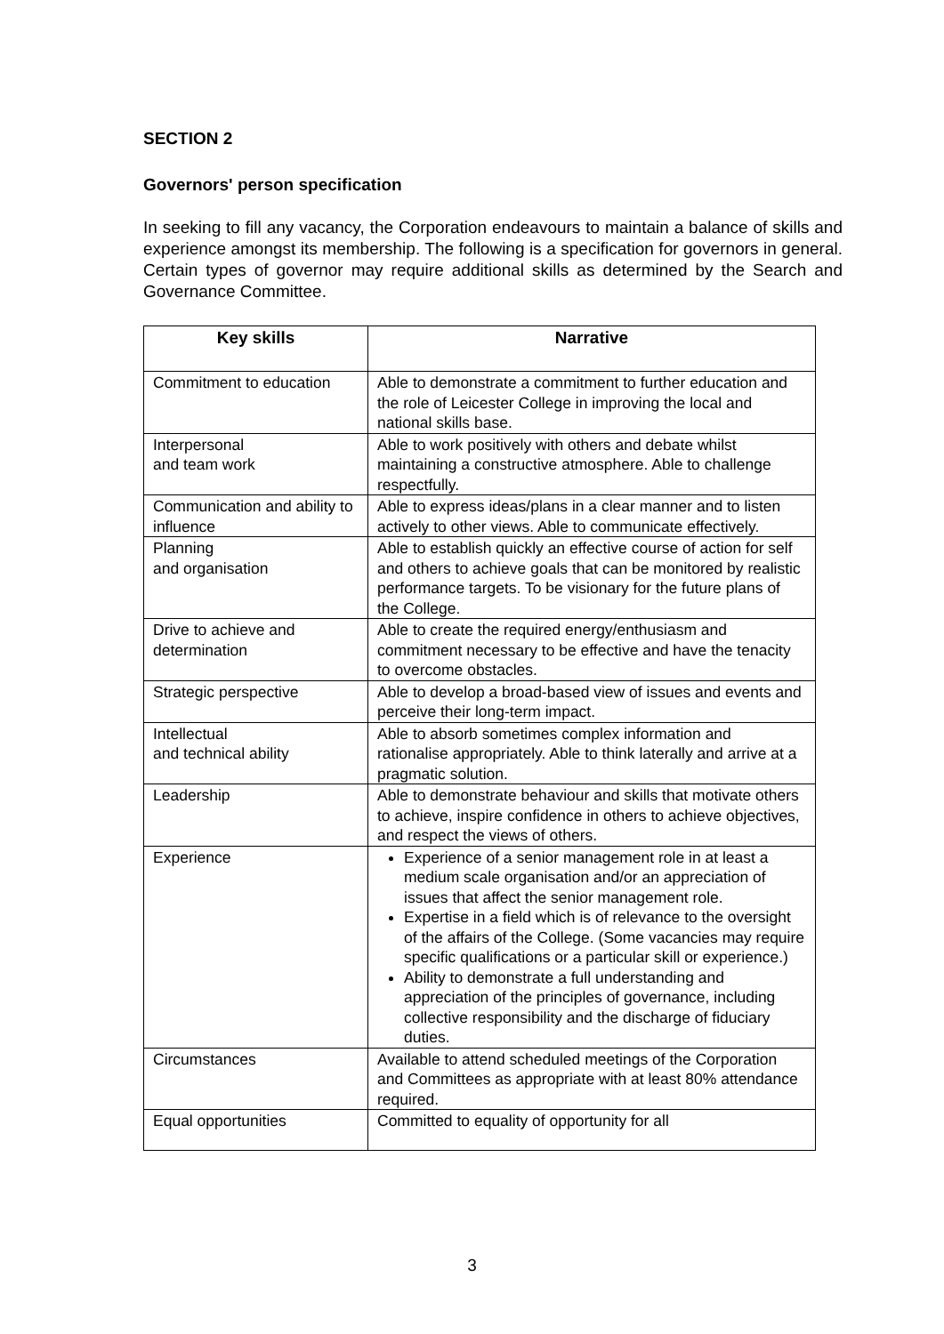SECTION 2
Governors' person specification
In seeking to fill any vacancy, the Corporation endeavours to maintain a balance of skills and experience amongst its membership. The following is a specification for governors in general. Certain types of governor may require additional skills as determined by the Search and Governance Committee.
| Key skills | Narrative |
| --- | --- |
| Commitment to education | Able to demonstrate a commitment to further education and the role of Leicester College in improving the local and national skills base. |
| Interpersonal and team work | Able to work positively with others and debate whilst maintaining a constructive atmosphere. Able to challenge respectfully. |
| Communication and ability to influence | Able to express ideas/plans in a clear manner and to listen actively to other views. Able to communicate effectively. |
| Planning and organisation | Able to establish quickly an effective course of action for self and others to achieve goals that can be monitored by realistic performance targets. To be visionary for the future plans of the College. |
| Drive to achieve and determination | Able to create the required energy/enthusiasm and commitment necessary to be effective and have the tenacity to overcome obstacles. |
| Strategic perspective | Able to develop a broad-based view of issues and events and perceive their long-term impact. |
| Intellectual and technical ability | Able to absorb sometimes complex information and rationalise appropriately. Able to think laterally and arrive at a pragmatic solution. |
| Leadership | Able to demonstrate behaviour and skills that motivate others to achieve, inspire confidence in others to achieve objectives, and respect the views of others. |
| Experience | Experience of a senior management role in at least a medium scale organisation and/or an appreciation of issues that affect the senior management role. Expertise in a field which is of relevance to the oversight of the affairs of the College. (Some vacancies may require specific qualifications or a particular skill or experience.) Ability to demonstrate a full understanding and appreciation of the principles of governance, including collective responsibility and the discharge of fiduciary duties. |
| Circumstances | Available to attend scheduled meetings of the Corporation and Committees as appropriate with at least 80% attendance required. |
| Equal opportunities | Committed to equality of opportunity for all |
3